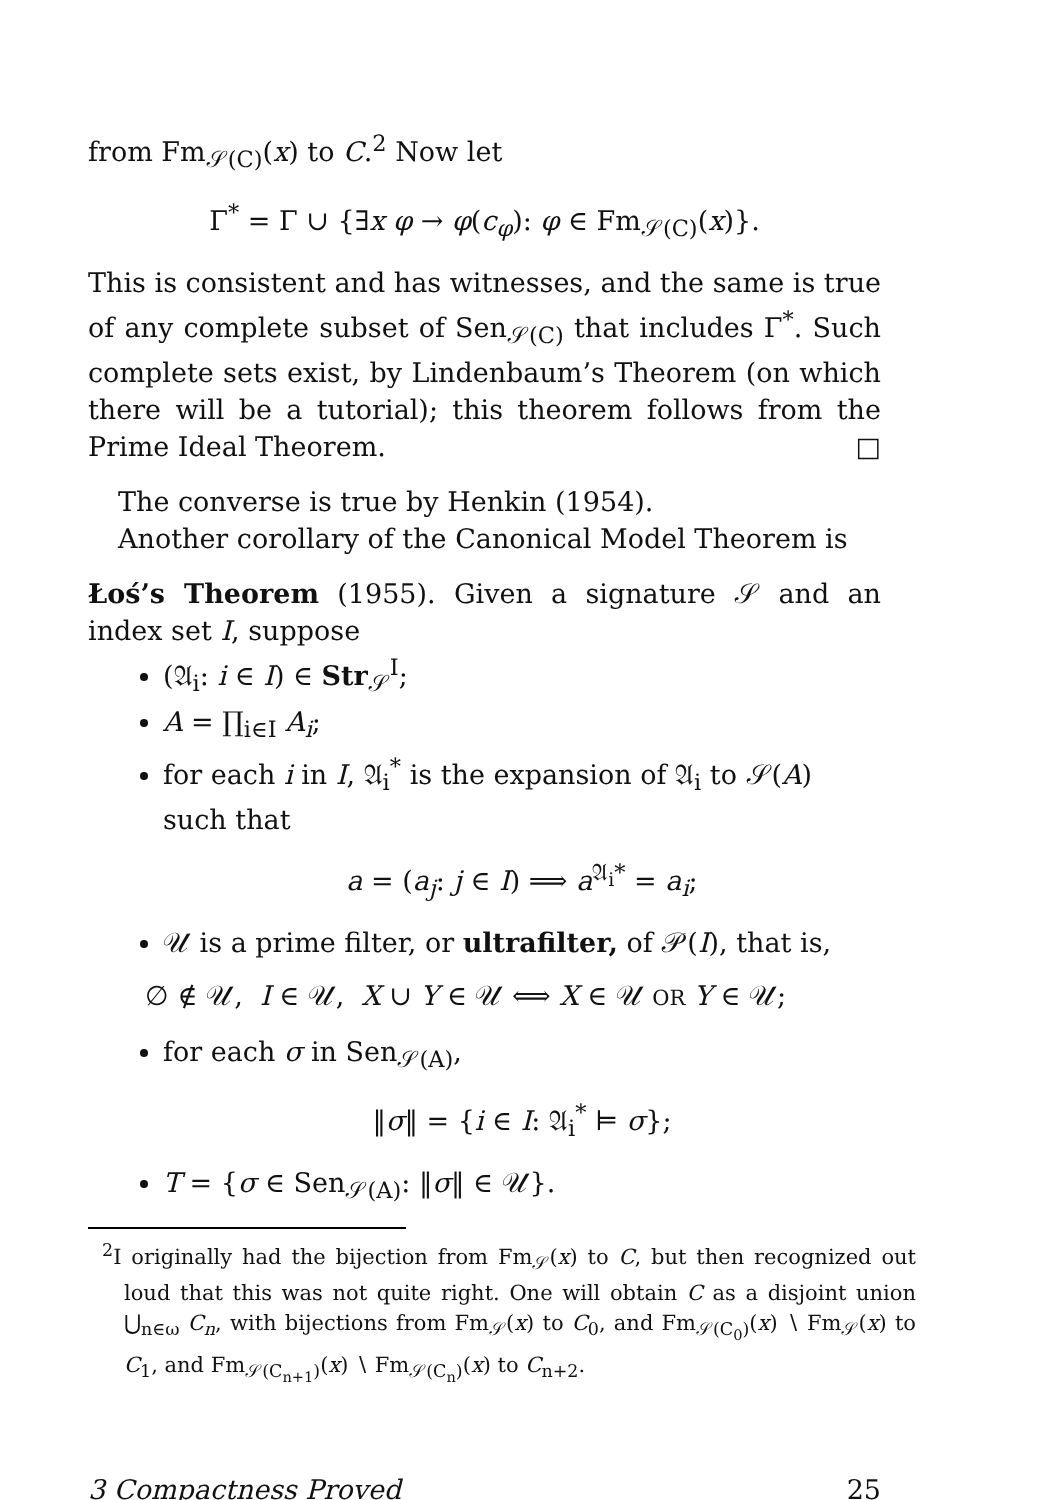from Fm<sub>𝒮(C)</sub>(x) to C.<sup>2</sup> Now let
Γ<sup>*</sup> = Γ ∪ {∃x φ → φ(c<sub>φ</sub>): φ ∈ Fm<sub>𝒮(C)</sub>(x)}.
This is consistent and has witnesses, and the same is true of any complete subset of Sen<sub>𝒮(C)</sub> that includes Γ<sup>*</sup>. Such complete sets exist, by Lindenbaum’s Theorem (on which there will be a tutorial); this theorem follows from the Prime Ideal Theorem. □
The converse is true by Henkin (1954).
Another corollary of the Canonical Model Theorem is
Łoś’s Theorem (1955). Given a signature 𝒮 and an index set I, suppose
(𝔄<sub>i</sub>: i ∈ I) ∈ Str<sub>𝒮</sub><sup>I</sup>;
A = ∏<sub>i∈I</sub> A<sub>i</sub>;
for each i in I, 𝔄<sub>i</sub><sup>*</sup> is the expansion of 𝔄<sub>i</sub> to 𝒮(A) such that
a = (a<sub>j</sub>: j ∈ I) ⟹ a<sup>𝔄<sub>i</sub>*</sup> = a<sub>i</sub>;
𝒰 is a prime filter, or ultrafilter, of 𝒫(I), that is,
∅ ∉ 𝒰, I ∈ 𝒰, X ∪ Y ∈ 𝒰 ⟺ X ∈ 𝒰 OR Y ∈ 𝒰;
for each σ in Sen<sub>𝒮(A)</sub>,
‖σ‖ = {i ∈ I: 𝔄<sub>i</sub><sup>*</sup> ⊨ σ};
T = {σ ∈ Sen<sub>𝒮(A)</sub>: ‖σ‖ ∈ 𝒰}.
<sup>2</sup> I originally had the bijection from Fm<sub>𝒮</sub>(x) to C, but then recognized out loud that this was not quite right. One will obtain C as a disjoint union ⋃<sub>n∈ω</sub> C<sub>n</sub>, with bijections from Fm<sub>𝒮</sub>(x) to C<sub>0</sub>, and Fm<sub>𝒮(C<sub>0</sub>)</sub>(x) ∖ Fm<sub>𝒮</sub>(x) to C<sub>1</sub>, and Fm<sub>𝒮(C<sub>n+1</sub>)</sub>(x) ∖ Fm<sub>𝒮(C<sub>n</sub>)</sub>(x) to C<sub>n+2</sub>.
3 Compactness Proved 25